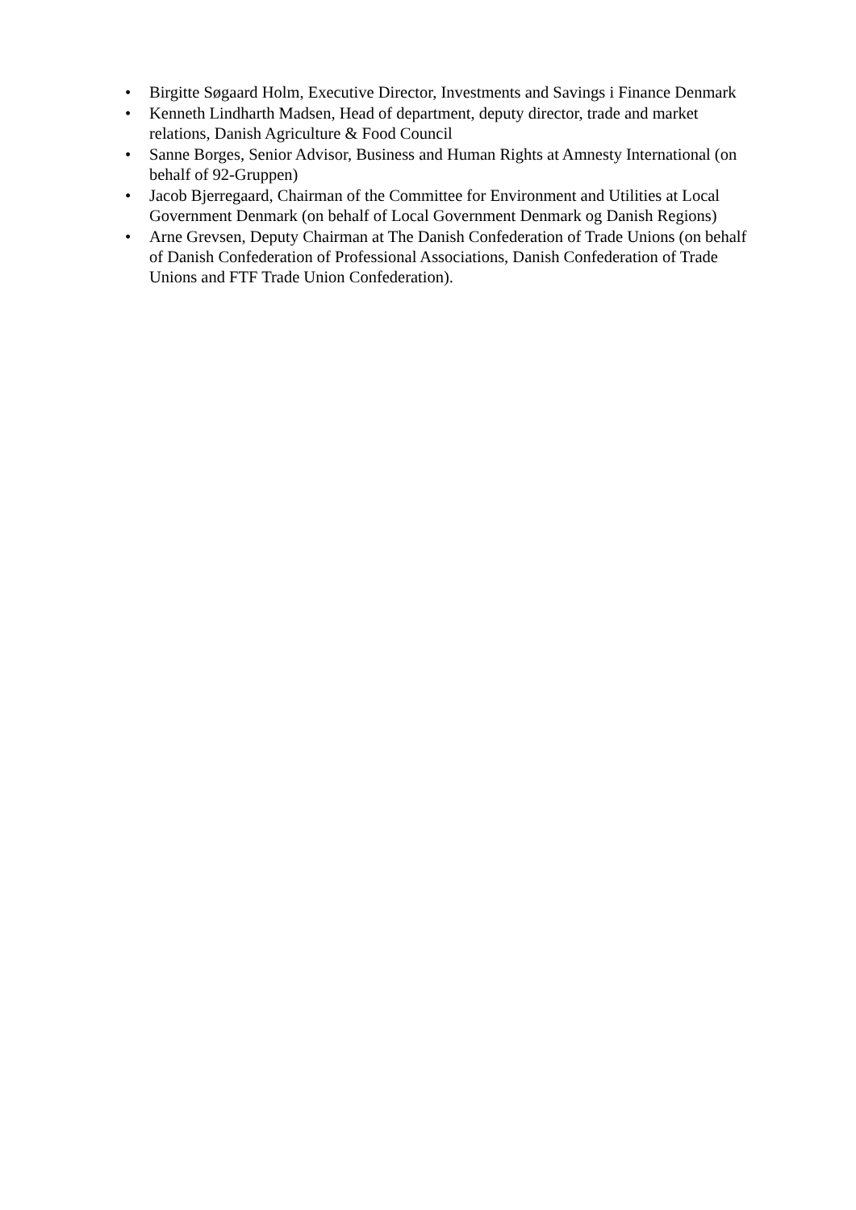• Birgitte Søgaard Holm, Executive Director, Investments and Savings i Finance Denmark
• Kenneth Lindharth Madsen, Head of department, deputy director, trade and market relations, Danish Agriculture & Food Council
• Sanne Borges, Senior Advisor, Business and Human Rights at Amnesty International (on behalf of 92-Gruppen)
• Jacob Bjerregaard, Chairman of the Committee for Environment and Utilities at Local Government Denmark (on behalf of Local Government Denmark og Danish Regions)
• Arne Grevsen, Deputy Chairman at The Danish Confederation of Trade Unions (on behalf of Danish Confederation of Professional Associations, Danish Confederation of Trade Unions and FTF Trade Union Confederation).